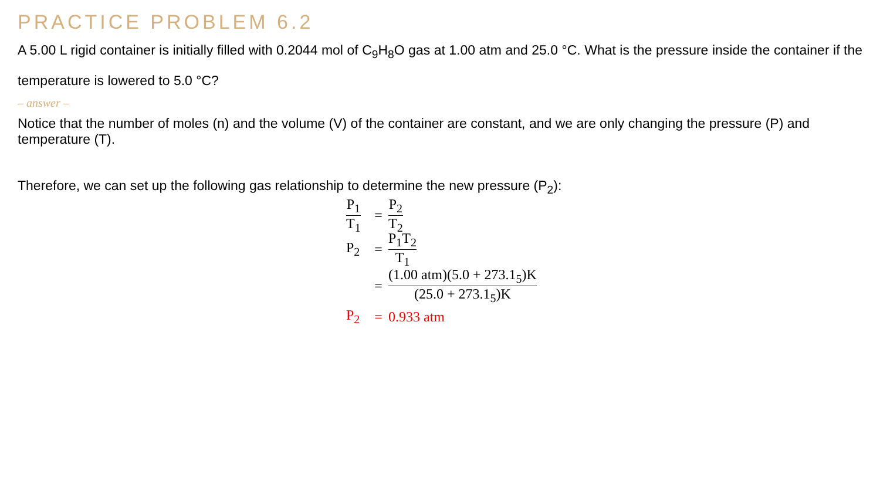PRACTICE PROBLEM 6.2
A 5.00 L rigid container is initially filled with 0.2044 mol of C<sub>9</sub>H<sub>8</sub>O gas at 1.00 atm and 25.0 °C. What is the pressure inside the container if the temperature is lowered to 5.0 °C?
– answer –
Notice that the number of moles (n) and the volume (V) of the container are constant, and we are only changing the pressure (P) and temperature (T).
Therefore, we can set up the following gas relationship to determine the new pressure (P<sub>2</sub>):
P<sub>1</sub> T<sub>1</sub> = P<sub>2</sub> T<sub>2</sub>
P<sub>2</sub> = P<sub>1</sub>T<sub>2</sub> T<sub>1</sub>
= (1.00 atm)(5.0 + 273.1<sub>5</sub>)K (25.0 + 273.1<sub>5</sub>)K
P<sub>2</sub> = 0.933 atm